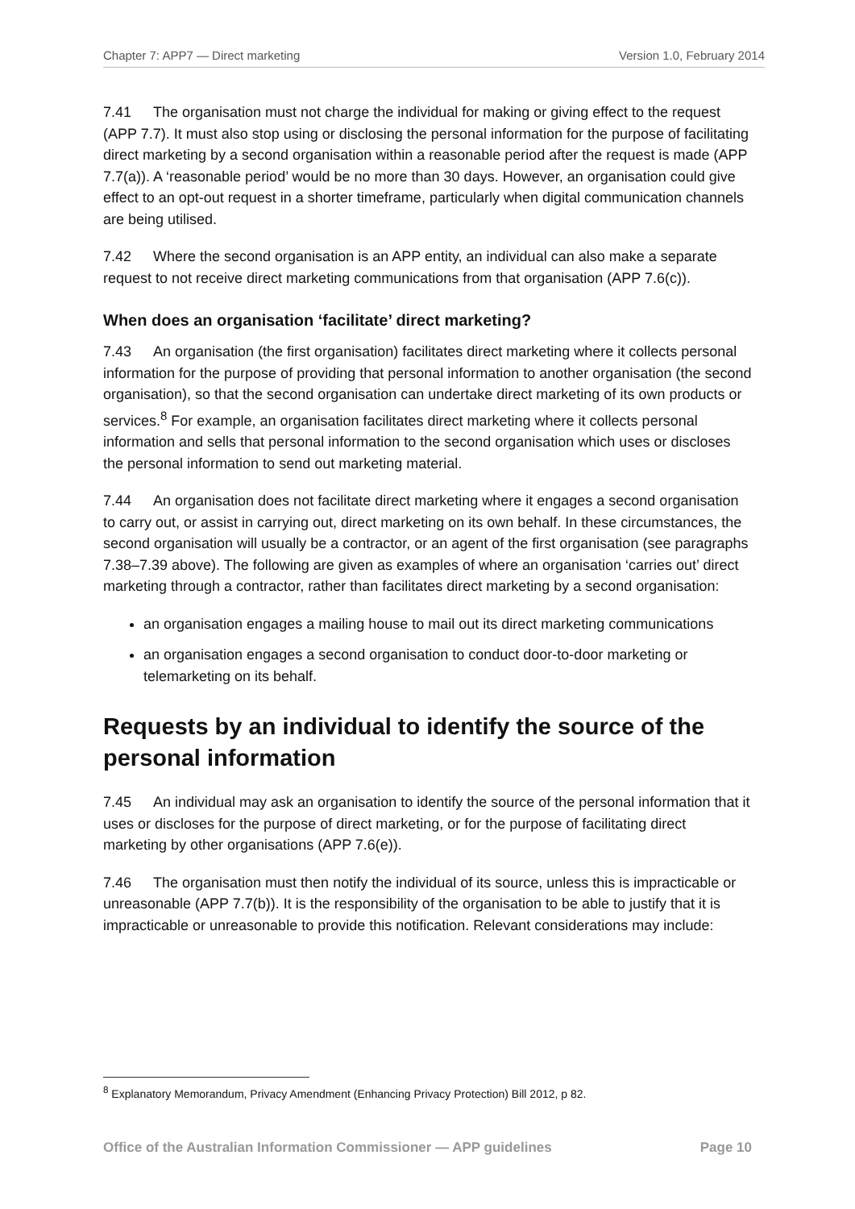Chapter 7: APP7 — Direct marketing Version 1.0, February 2014
7.41 The organisation must not charge the individual for making or giving effect to the request (APP 7.7). It must also stop using or disclosing the personal information for the purpose of facilitating direct marketing by a second organisation within a reasonable period after the request is made (APP 7.7(a)). A ‘reasonable period’ would be no more than 30 days. However, an organisation could give effect to an opt-out request in a shorter timeframe, particularly when digital communication channels are being utilised.
7.42 Where the second organisation is an APP entity, an individual can also make a separate request to not receive direct marketing communications from that organisation (APP 7.6(c)).
When does an organisation ‘facilitate’ direct marketing?
7.43 An organisation (the first organisation) facilitates direct marketing where it collects personal information for the purpose of providing that personal information to another organisation (the second organisation), so that the second organisation can undertake direct marketing of its own products or services.<sup>8</sup> For example, an organisation facilitates direct marketing where it collects personal information and sells that personal information to the second organisation which uses or discloses the personal information to send out marketing material.
7.44 An organisation does not facilitate direct marketing where it engages a second organisation to carry out, or assist in carrying out, direct marketing on its own behalf. In these circumstances, the second organisation will usually be a contractor, or an agent of the first organisation (see paragraphs 7.38–7.39 above). The following are given as examples of where an organisation ‘carries out’ direct marketing through a contractor, rather than facilitates direct marketing by a second organisation:
an organisation engages a mailing house to mail out its direct marketing communications
an organisation engages a second organisation to conduct door-to-door marketing or telemarketing on its behalf.
Requests by an individual to identify the source of the personal information
7.45 An individual may ask an organisation to identify the source of the personal information that it uses or discloses for the purpose of direct marketing, or for the purpose of facilitating direct marketing by other organisations (APP 7.6(e)).
7.46 The organisation must then notify the individual of its source, unless this is impracticable or unreasonable (APP 7.7(b)). It is the responsibility of the organisation to be able to justify that it is impracticable or unreasonable to provide this notification. Relevant considerations may include:
<sup>8</sup> Explanatory Memorandum, Privacy Amendment (Enhancing Privacy Protection) Bill 2012, p 82.
Office of the Australian Information Commissioner — APP guidelines Page 10